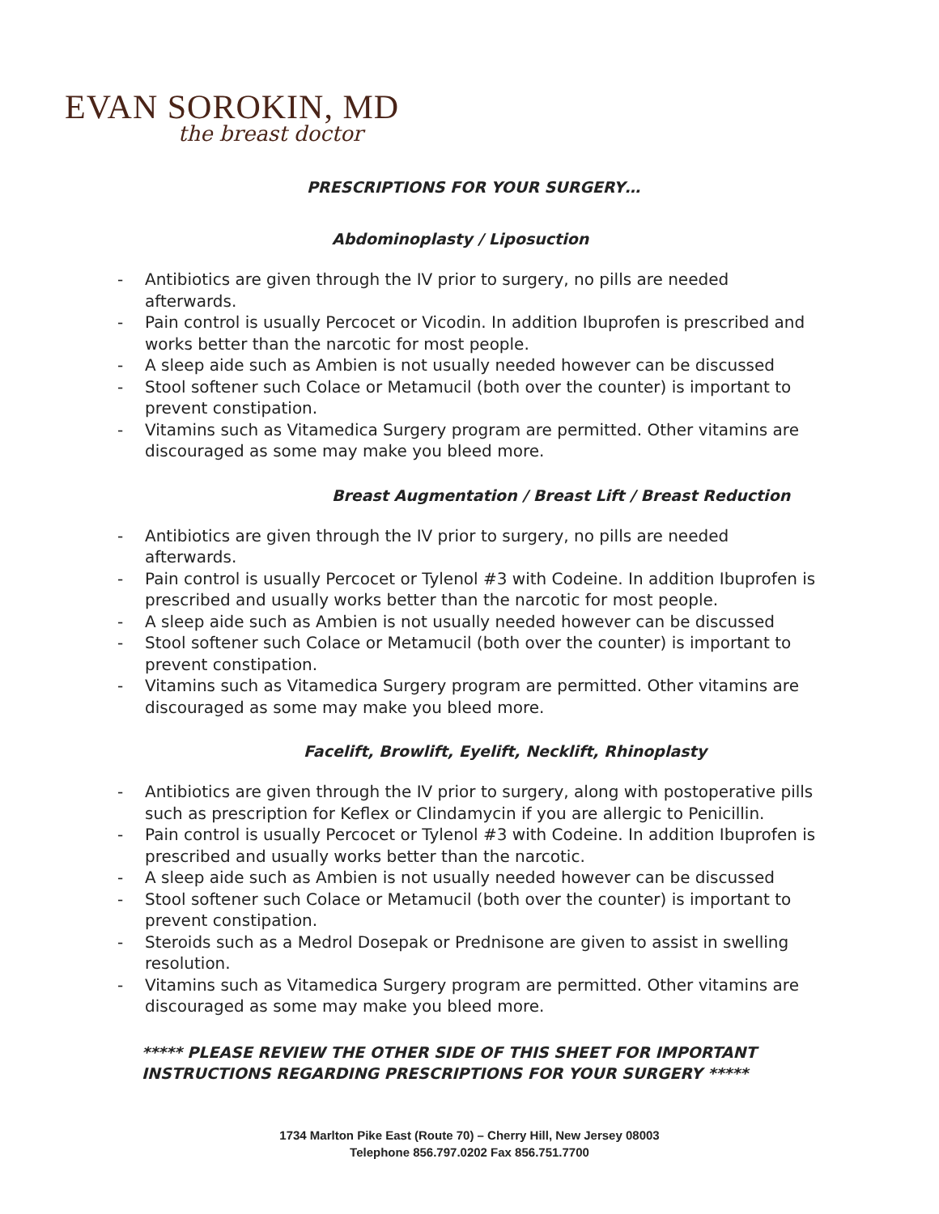EVAN SOROKIN, MD
the breast doctor
PRESCRIPTIONS FOR YOUR SURGERY…
Abdominoplasty / Liposuction
- Antibiotics are given through the IV prior to surgery, no pills are needed afterwards.
- Pain control is usually Percocet or Vicodin. In addition Ibuprofen is prescribed and works better than the narcotic for most people.
- A sleep aide such as Ambien is not usually needed however can be discussed
- Stool softener such Colace or Metamucil (both over the counter) is important to prevent constipation.
- Vitamins such as Vitamedica Surgery program are permitted. Other vitamins are discouraged as some may make you bleed more.
Breast Augmentation / Breast Lift / Breast Reduction
- Antibiotics are given through the IV prior to surgery, no pills are needed afterwards.
- Pain control is usually Percocet or Tylenol #3 with Codeine. In addition Ibuprofen is prescribed and usually works better than the narcotic for most people.
- A sleep aide such as Ambien is not usually needed however can be discussed
- Stool softener such Colace or Metamucil (both over the counter) is important to prevent constipation.
- Vitamins such as Vitamedica Surgery program are permitted. Other vitamins are discouraged as some may make you bleed more.
Facelift, Browlift, Eyelift, Necklift, Rhinoplasty
- Antibiotics are given through the IV prior to surgery, along with postoperative pills such as prescription for Keflex or Clindamycin if you are allergic to Penicillin.
- Pain control is usually Percocet or Tylenol #3 with Codeine. In addition Ibuprofen is prescribed and usually works better than the narcotic.
- A sleep aide such as Ambien is not usually needed however can be discussed
- Stool softener such Colace or Metamucil (both over the counter) is important to prevent constipation.
- Steroids such as a Medrol Dosepak or Prednisone are given to assist in swelling resolution.
- Vitamins such as Vitamedica Surgery program are permitted. Other vitamins are discouraged as some may make you bleed more.
***** PLEASE REVIEW THE OTHER SIDE OF THIS SHEET FOR IMPORTANT
INSTRUCTIONS REGARDING PRESCRIPTIONS FOR YOUR SURGERY *****
1734 Marlton Pike East (Route 70) – Cherry Hill, New Jersey 08003
Telephone 856.797.0202 Fax 856.751.7700